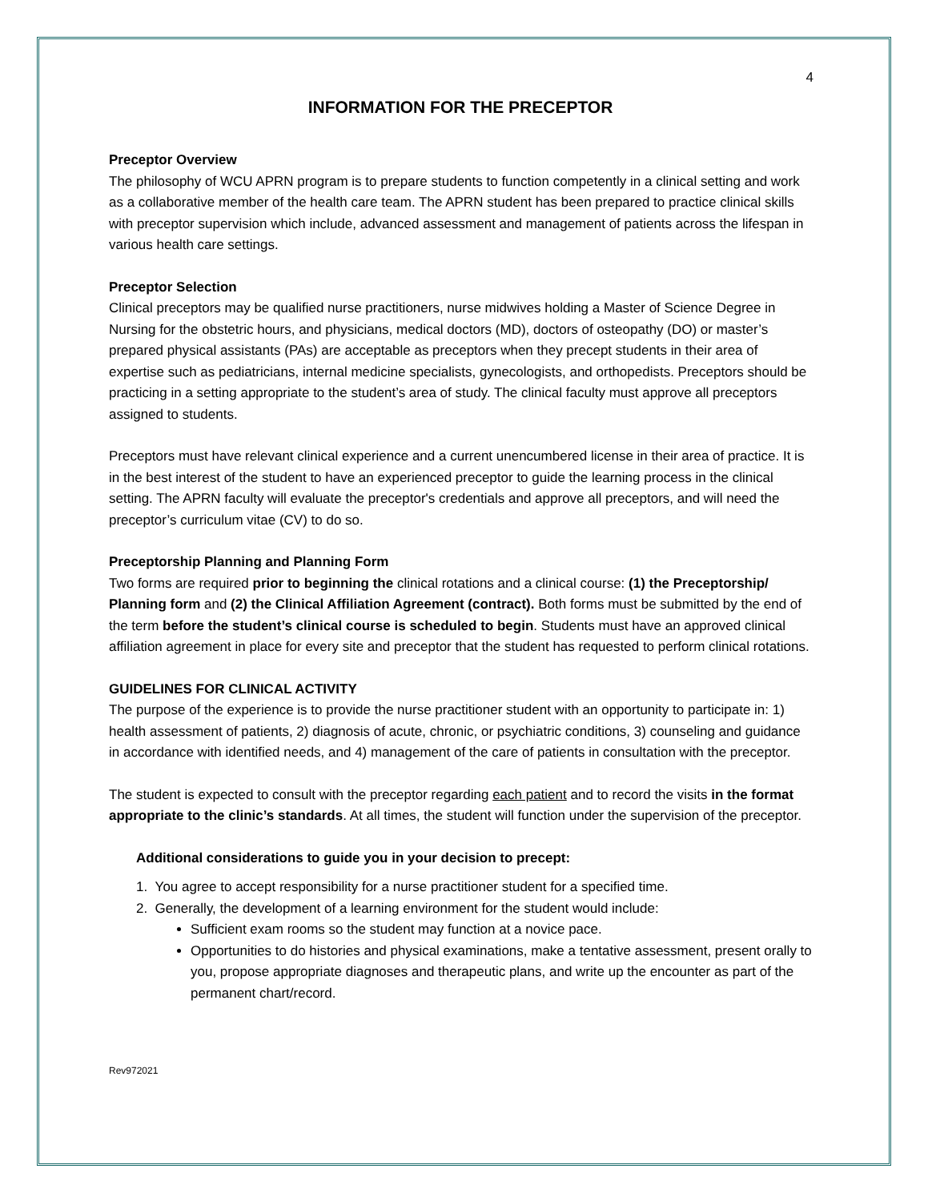4
INFORMATION FOR THE PRECEPTOR
Preceptor Overview
The philosophy of WCU APRN program is to prepare students to function competently in a clinical setting and work as a collaborative member of the health care team. The APRN student has been prepared to practice clinical skills with preceptor supervision which include, advanced assessment and management of patients across the lifespan in various health care settings.
Preceptor Selection
Clinical preceptors may be qualified nurse practitioners, nurse midwives holding a Master of Science Degree in Nursing for the obstetric hours, and physicians, medical doctors (MD), doctors of osteopathy (DO) or master’s prepared physical assistants (PAs) are acceptable as preceptors when they precept students in their area of expertise such as pediatricians, internal medicine specialists, gynecologists, and orthopedists. Preceptors should be practicing in a setting appropriate to the student’s area of study. The clinical faculty must approve all preceptors assigned to students.
Preceptors must have relevant clinical experience and a current unencumbered license in their area of practice. It is in the best interest of the student to have an experienced preceptor to guide the learning process in the clinical setting. The APRN faculty will evaluate the preceptor's credentials and approve all preceptors, and will need the preceptor’s curriculum vitae (CV) to do so.
Preceptorship Planning and Planning Form
Two forms are required prior to beginning the clinical rotations and a clinical course: (1) the Preceptorship/ Planning form and (2) the Clinical Affiliation Agreement (contract). Both forms must be submitted by the end of the term before the student’s clinical course is scheduled to begin. Students must have an approved clinical affiliation agreement in place for every site and preceptor that the student has requested to perform clinical rotations.
GUIDELINES FOR CLINICAL ACTIVITY
The purpose of the experience is to provide the nurse practitioner student with an opportunity to participate in: 1) health assessment of patients, 2) diagnosis of acute, chronic, or psychiatric conditions, 3) counseling and guidance in accordance with identified needs, and 4) management of the care of patients in consultation with the preceptor.
The student is expected to consult with the preceptor regarding each patient and to record the visits in the format appropriate to the clinic’s standards. At all times, the student will function under the supervision of the preceptor.
Additional considerations to guide you in your decision to precept:
1. You agree to accept responsibility for a nurse practitioner student for a specified time.
2. Generally, the development of a learning environment for the student would include:
Sufficient exam rooms so the student may function at a novice pace.
Opportunities to do histories and physical examinations, make a tentative assessment, present orally to you, propose appropriate diagnoses and therapeutic plans, and write up the encounter as part of the permanent chart/record.
Rev972021